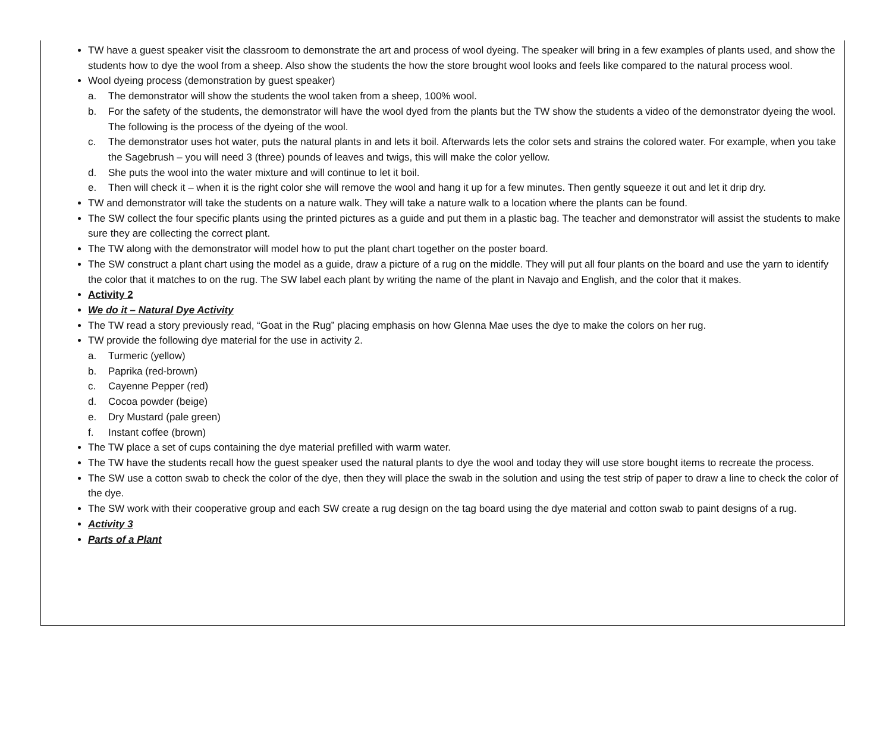TW have a guest speaker visit the classroom to demonstrate the art and process of wool dyeing. The speaker will bring in a few examples of plants used, and show the students how to dye the wool from a sheep. Also show the students the how the store brought wool looks and feels like compared to the natural process wool.
Wool dyeing process (demonstration by guest speaker)
a. The demonstrator will show the students the wool taken from a sheep, 100% wool.
b. For the safety of the students, the demonstrator will have the wool dyed from the plants but the TW show the students a video of the demonstrator dyeing the wool. The following is the process of the dyeing of the wool.
c. The demonstrator uses hot water, puts the natural plants in and lets it boil. Afterwards lets the color sets and strains the colored water. For example, when you take the Sagebrush – you will need 3 (three) pounds of leaves and twigs, this will make the color yellow.
d. She puts the wool into the water mixture and will continue to let it boil.
e. Then will check it – when it is the right color she will remove the wool and hang it up for a few minutes. Then gently squeeze it out and let it drip dry.
TW and demonstrator will take the students on a nature walk. They will take a nature walk to a location where the plants can be found.
The SW collect the four specific plants using the printed pictures as a guide and put them in a plastic bag. The teacher and demonstrator will assist the students to make sure they are collecting the correct plant.
The TW along with the demonstrator will model how to put the plant chart together on the poster board.
The SW construct a plant chart using the model as a guide, draw a picture of a rug on the middle. They will put all four plants on the board and use the yarn to identify the color that it matches to on the rug. The SW label each plant by writing the name of the plant in Navajo and English, and the color that it makes.
Activity 2
We do it – Natural Dye Activity
The TW read a story previously read, “Goat in the Rug” placing emphasis on how Glenna Mae uses the dye to make the colors on her rug.
TW provide the following dye material for the use in activity 2.
a. Turmeric (yellow)
b. Paprika (red-brown)
c. Cayenne Pepper (red)
d. Cocoa powder (beige)
e. Dry Mustard (pale green)
f. Instant coffee (brown)
The TW place a set of cups containing the dye material prefilled with warm water.
The TW have the students recall how the guest speaker used the natural plants to dye the wool and today they will use store bought items to recreate the process.
The SW use a cotton swab to check the color of the dye, then they will place the swab in the solution and using the test strip of paper to draw a line to check the color of the dye.
The SW work with their cooperative group and each SW create a rug design on the tag board using the dye material and cotton swab to paint designs of a rug.
Activity 3
Parts of a Plant